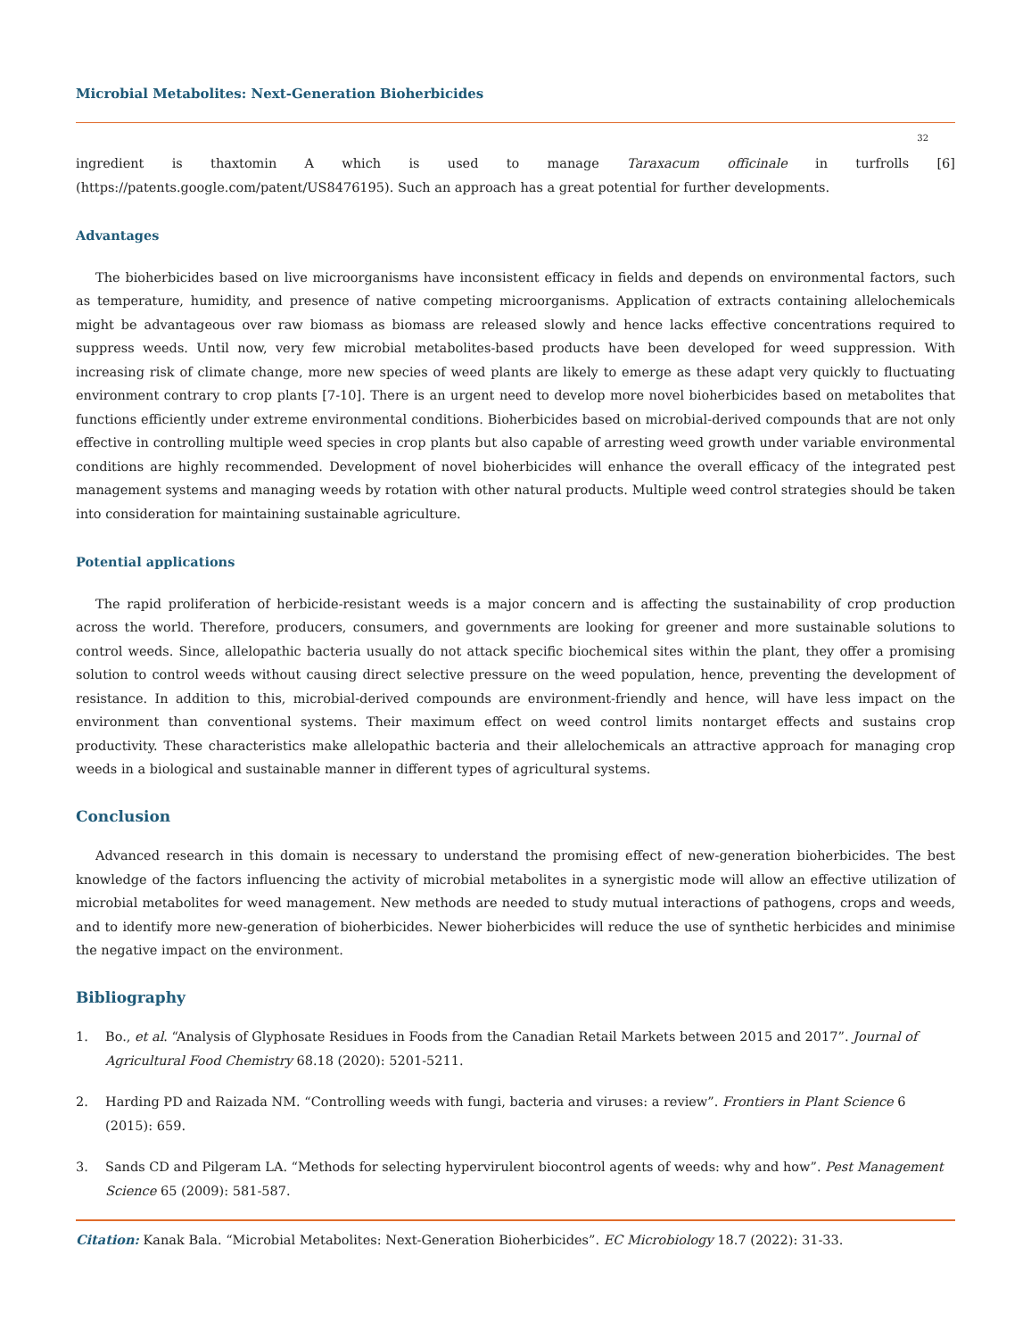Microbial Metabolites: Next-Generation Bioherbicides
32
ingredient is thaxtomin A which is used to manage Taraxacum officinale in turfrolls [6] (https://patents.google.com/patent/US8476195). Such an approach has a great potential for further developments.
Advantages
The bioherbicides based on live microorganisms have inconsistent efficacy in fields and depends on environmental factors, such as temperature, humidity, and presence of native competing microorganisms. Application of extracts containing allelochemicals might be advantageous over raw biomass as biomass are released slowly and hence lacks effective concentrations required to suppress weeds. Until now, very few microbial metabolites-based products have been developed for weed suppression. With increasing risk of climate change, more new species of weed plants are likely to emerge as these adapt very quickly to fluctuating environment contrary to crop plants [7-10]. There is an urgent need to develop more novel bioherbicides based on metabolites that functions efficiently under extreme environmental conditions. Bioherbicides based on microbial-derived compounds that are not only effective in controlling multiple weed species in crop plants but also capable of arresting weed growth under variable environmental conditions are highly recommended. Development of novel bioherbicides will enhance the overall efficacy of the integrated pest management systems and managing weeds by rotation with other natural products. Multiple weed control strategies should be taken into consideration for maintaining sustainable agriculture.
Potential applications
The rapid proliferation of herbicide-resistant weeds is a major concern and is affecting the sustainability of crop production across the world. Therefore, producers, consumers, and governments are looking for greener and more sustainable solutions to control weeds. Since, allelopathic bacteria usually do not attack specific biochemical sites within the plant, they offer a promising solution to control weeds without causing direct selective pressure on the weed population, hence, preventing the development of resistance. In addition to this, microbial-derived compounds are environment-friendly and hence, will have less impact on the environment than conventional systems. Their maximum effect on weed control limits nontarget effects and sustains crop productivity. These characteristics make allelopathic bacteria and their allelochemicals an attractive approach for managing crop weeds in a biological and sustainable manner in different types of agricultural systems.
Conclusion
Advanced research in this domain is necessary to understand the promising effect of new-generation bioherbicides. The best knowledge of the factors influencing the activity of microbial metabolites in a synergistic mode will allow an effective utilization of microbial metabolites for weed management. New methods are needed to study mutual interactions of pathogens, crops and weeds, and to identify more new-generation of bioherbicides. Newer bioherbicides will reduce the use of synthetic herbicides and minimise the negative impact on the environment.
Bibliography
1. Bo., et al. “Analysis of Glyphosate Residues in Foods from the Canadian Retail Markets between 2015 and 2017”. Journal of Agricultural Food Chemistry 68.18 (2020): 5201-5211.
2. Harding PD and Raizada NM. “Controlling weeds with fungi, bacteria and viruses: a review”. Frontiers in Plant Science 6 (2015): 659.
3. Sands CD and Pilgeram LA. “Methods for selecting hypervirulent biocontrol agents of weeds: why and how”. Pest Management Science 65 (2009): 581-587.
Citation: Kanak Bala. “Microbial Metabolites: Next-Generation Bioherbicides”. EC Microbiology 18.7 (2022): 31-33.